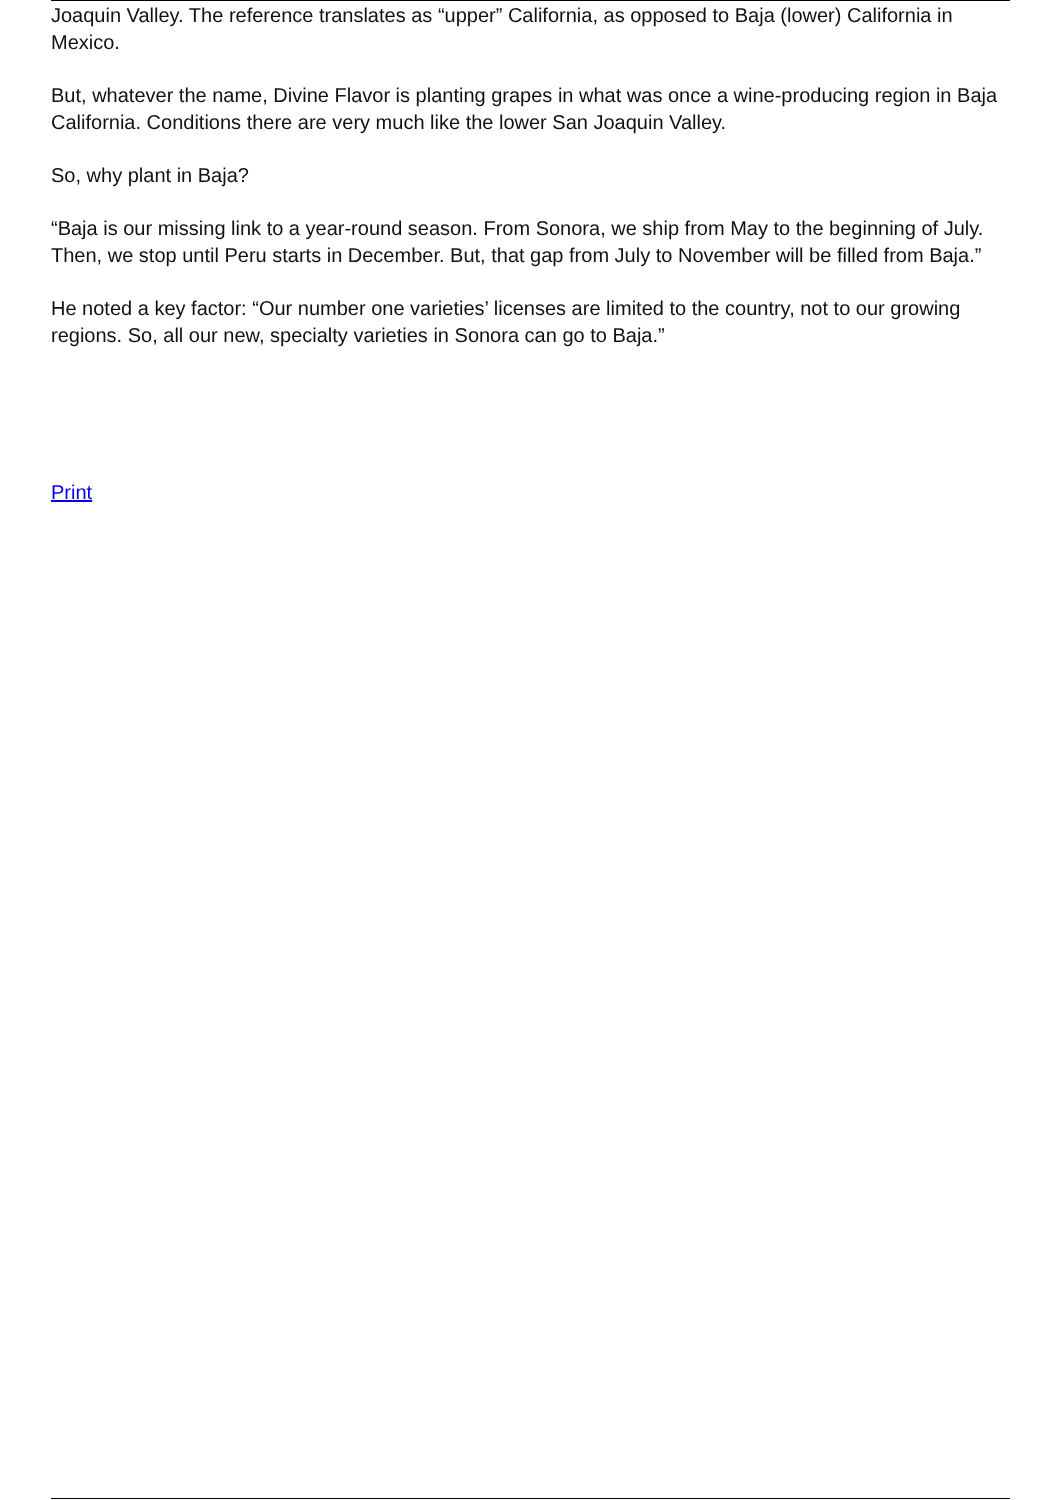Joaquin Valley. The reference translates as “upper” California, as opposed to Baja (lower) California in Mexico.
But, whatever the name, Divine Flavor is planting grapes in what was once a wine-producing region in Baja California. Conditions there are very much like the lower San Joaquin Valley.
So, why plant in Baja?
“Baja is our missing link to a year-round season. From Sonora, we ship from May to the beginning of July. Then, we stop until Peru starts in December. But, that gap from July to November will be filled from Baja.”
He noted a key factor: “Our number one varieties’ licenses are limited to the country, not to our growing regions. So, all our new, specialty varieties in Sonora can go to Baja.”
Print